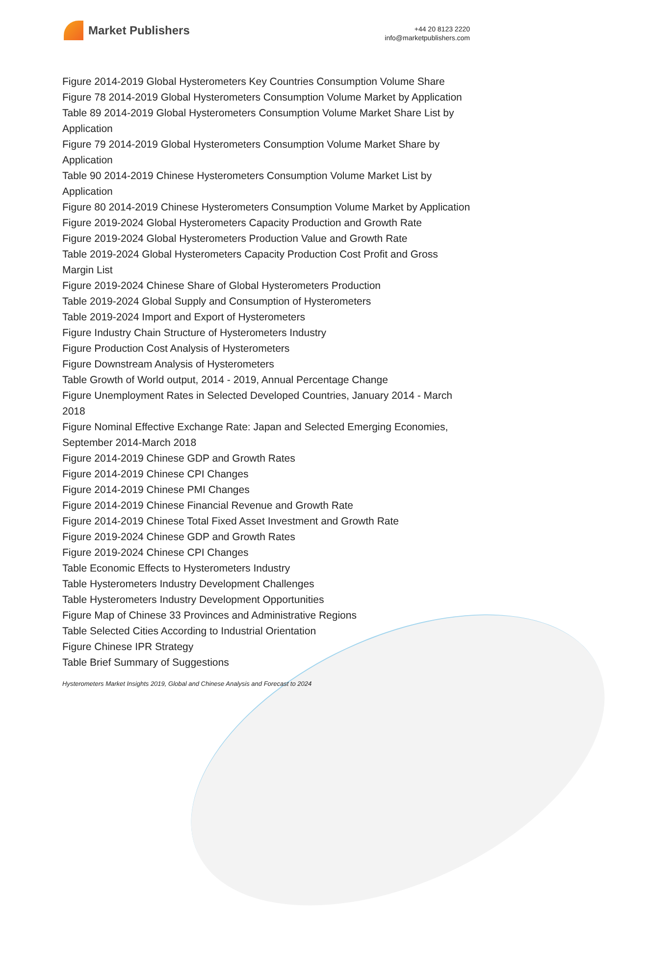Market Publishers
+44 20 8123 2220
info@marketpublishers.com
Figure 2014-2019 Global Hysterometers Key Countries Consumption Volume Share
Figure 78 2014-2019 Global Hysterometers Consumption Volume Market by Application
Table 89 2014-2019 Global Hysterometers Consumption Volume Market Share List by Application
Figure 79 2014-2019 Global Hysterometers Consumption Volume Market Share by Application
Table 90 2014-2019 Chinese Hysterometers Consumption Volume Market List by Application
Figure 80 2014-2019 Chinese Hysterometers Consumption Volume Market by Application
Figure 2019-2024 Global Hysterometers Capacity Production and Growth Rate
Figure 2019-2024 Global Hysterometers Production Value and Growth Rate
Table 2019-2024 Global Hysterometers Capacity Production Cost Profit and Gross Margin List
Figure 2019-2024 Chinese Share of Global Hysterometers Production
Table 2019-2024 Global Supply and Consumption of Hysterometers
Table 2019-2024 Import and Export of Hysterometers
Figure Industry Chain Structure of Hysterometers Industry
Figure Production Cost Analysis of Hysterometers
Figure Downstream Analysis of Hysterometers
Table Growth of World output, 2014 - 2019, Annual Percentage Change
Figure Unemployment Rates in Selected Developed Countries, January 2014 - March 2018
Figure Nominal Effective Exchange Rate: Japan and Selected Emerging Economies, September 2014-March 2018
Figure 2014-2019 Chinese GDP and Growth Rates
Figure 2014-2019 Chinese CPI Changes
Figure 2014-2019 Chinese PMI Changes
Figure 2014-2019 Chinese Financial Revenue and Growth Rate
Figure 2014-2019 Chinese Total Fixed Asset Investment and Growth Rate
Figure 2019-2024 Chinese GDP and Growth Rates
Figure 2019-2024 Chinese CPI Changes
Table Economic Effects to Hysterometers Industry
Table Hysterometers Industry Development Challenges
Table Hysterometers Industry Development Opportunities
Figure Map of Chinese 33 Provinces and Administrative Regions
Table Selected Cities According to Industrial Orientation
Figure Chinese IPR Strategy
Table Brief Summary of Suggestions
Hysterometers Market Insights 2019, Global and Chinese Analysis and Forecast to 2024